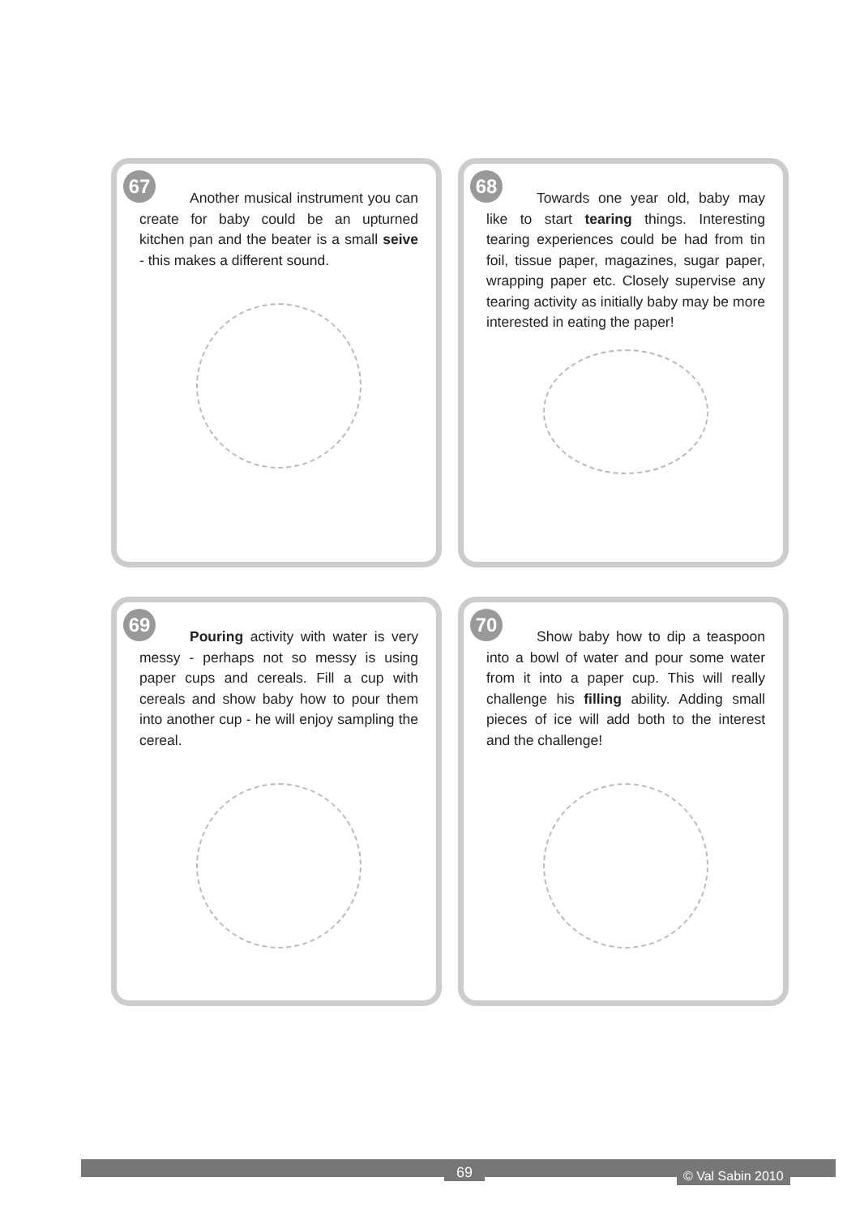67
Another musical instrument you can create for baby could be an upturned kitchen pan and the beater is a small seive - this makes a different sound.
68
Towards one year old, baby may like to start tearing things. Interesting tearing experiences could be had from tin foil, tissue paper, magazines, sugar paper, wrapping paper etc. Closely supervise any tearing activity as initially baby may be more interested in eating the paper!
69
Pouring activity with water is very messy - perhaps not so messy is using paper cups and cereals. Fill a cup with cereals and show baby how to pour them into another cup - he will enjoy sampling the cereal.
70
Show baby how to dip a teaspoon into a bowl of water and pour some water from it into a paper cup. This will really challenge his filling ability. Adding small pieces of ice will add both to the interest and the challenge!
69 © Val Sabin 2010